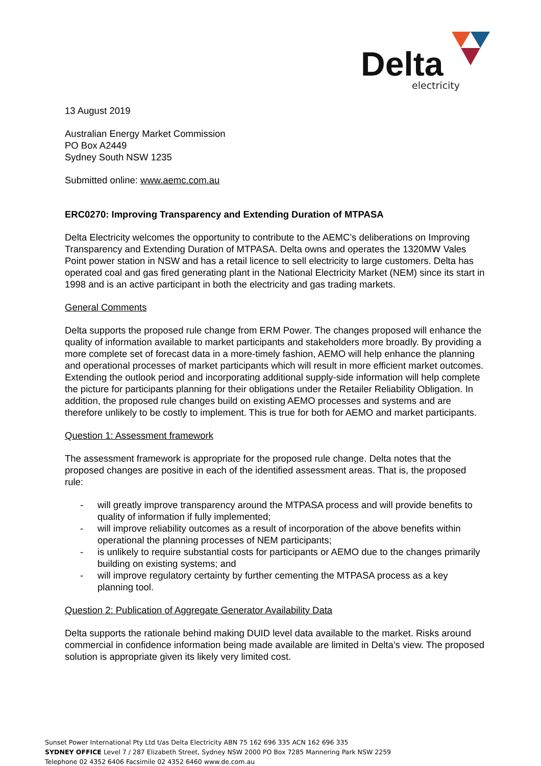Delta
electricity
13 August 2019
Australian Energy Market Commission
PO Box A2449
Sydney South NSW 1235
Submitted online: www.aemc.com.au
ERC0270: Improving Transparency and Extending Duration of MTPASA
Delta Electricity welcomes the opportunity to contribute to the AEMC’s deliberations on Improving Transparency and Extending Duration of MTPASA. Delta owns and operates the 1320MW Vales Point power station in NSW and has a retail licence to sell electricity to large customers. Delta has operated coal and gas fired generating plant in the National Electricity Market (NEM) since its start in 1998 and is an active participant in both the electricity and gas trading markets.
General Comments
Delta supports the proposed rule change from ERM Power. The changes proposed will enhance the quality of information available to market participants and stakeholders more broadly. By providing a more complete set of forecast data in a more-timely fashion, AEMO will help enhance the planning and operational processes of market participants which will result in more efficient market outcomes. Extending the outlook period and incorporating additional supply-side information will help complete the picture for participants planning for their obligations under the Retailer Reliability Obligation. In addition, the proposed rule changes build on existing AEMO processes and systems and are therefore unlikely to be costly to implement. This is true for both for AEMO and market participants.
Question 1: Assessment framework
The assessment framework is appropriate for the proposed rule change. Delta notes that the proposed changes are positive in each of the identified assessment areas. That is, the proposed rule:
- will greatly improve transparency around the MTPASA process and will provide benefits to quality of information if fully implemented;
- will improve reliability outcomes as a result of incorporation of the above benefits within operational the planning processes of NEM participants;
- is unlikely to require substantial costs for participants or AEMO due to the changes primarily building on existing systems; and
- will improve regulatory certainty by further cementing the MTPASA process as a key planning tool.
Question 2: Publication of Aggregate Generator Availability Data
Delta supports the rationale behind making DUID level data available to the market. Risks around commercial in confidence information being made available are limited in Delta’s view. The proposed solution is appropriate given its likely very limited cost.
Sunset Power International Pty Ltd t/as Delta Electricity ABN 75 162 696 335 ACN 162 696 335
SYDNEY OFFICE Level 7 / 287 Elizabeth Street, Sydney NSW 2000 PO Box 7285 Mannering Park NSW 2259
Telephone 02 4352 6406 Facsimile 02 4352 6460 www.de.com.au